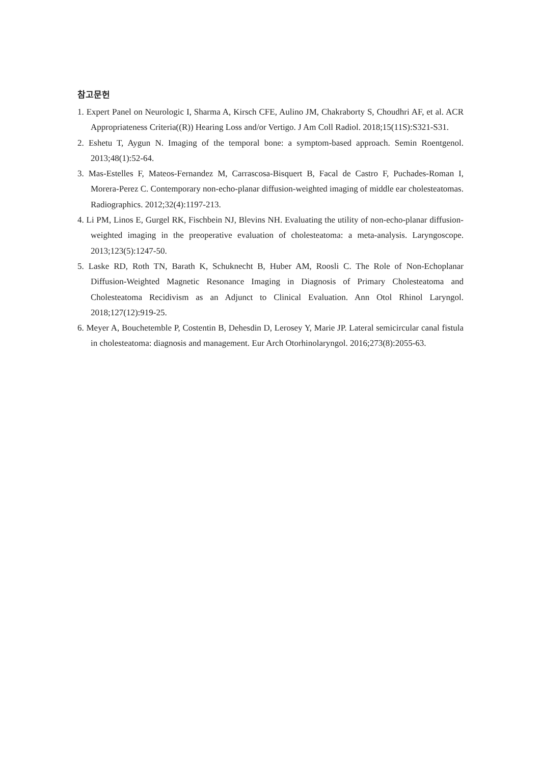참고문헌
1. Expert Panel on Neurologic I, Sharma A, Kirsch CFE, Aulino JM, Chakraborty S, Choudhri AF, et al. ACR Appropriateness Criteria((R)) Hearing Loss and/or Vertigo. J Am Coll Radiol. 2018;15(11S):S321-S31.
2. Eshetu T, Aygun N. Imaging of the temporal bone: a symptom-based approach. Semin Roentgenol. 2013;48(1):52-64.
3. Mas-Estelles F, Mateos-Fernandez M, Carrascosa-Bisquert B, Facal de Castro F, Puchades-Roman I, Morera-Perez C. Contemporary non-echo-planar diffusion-weighted imaging of middle ear cholesteatomas. Radiographics. 2012;32(4):1197-213.
4. Li PM, Linos E, Gurgel RK, Fischbein NJ, Blevins NH. Evaluating the utility of non-echo-planar diffusion-weighted imaging in the preoperative evaluation of cholesteatoma: a meta-analysis. Laryngoscope. 2013;123(5):1247-50.
5. Laske RD, Roth TN, Barath K, Schuknecht B, Huber AM, Roosli C. The Role of Non-Echoplanar Diffusion-Weighted Magnetic Resonance Imaging in Diagnosis of Primary Cholesteatoma and Cholesteatoma Recidivism as an Adjunct to Clinical Evaluation. Ann Otol Rhinol Laryngol. 2018;127(12):919-25.
6. Meyer A, Bouchetemble P, Costentin B, Dehesdin D, Lerosey Y, Marie JP. Lateral semicircular canal fistula in cholesteatoma: diagnosis and management. Eur Arch Otorhinolaryngol. 2016;273(8):2055-63.